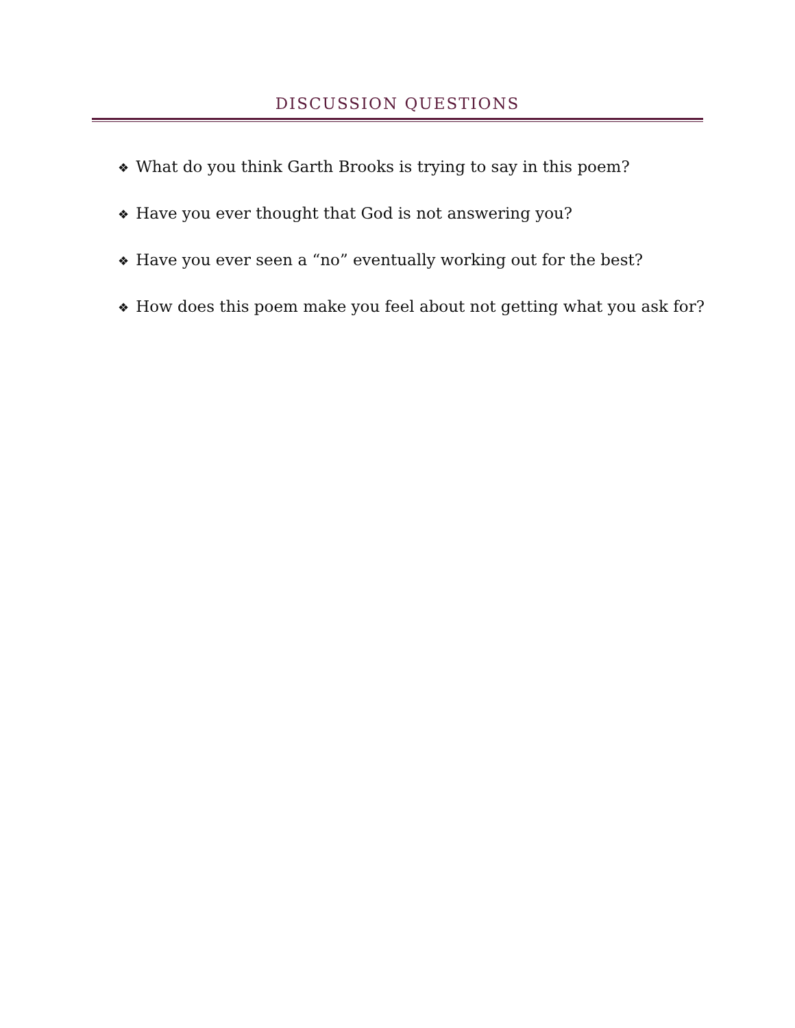DISCUSSION QUESTIONS
❖ What do you think Garth Brooks is trying to say in this poem?
❖ Have you ever thought that God is not answering you?
❖ Have you ever seen a “no” eventually working out for the best?
❖ How does this poem make you feel about not getting what you ask for?